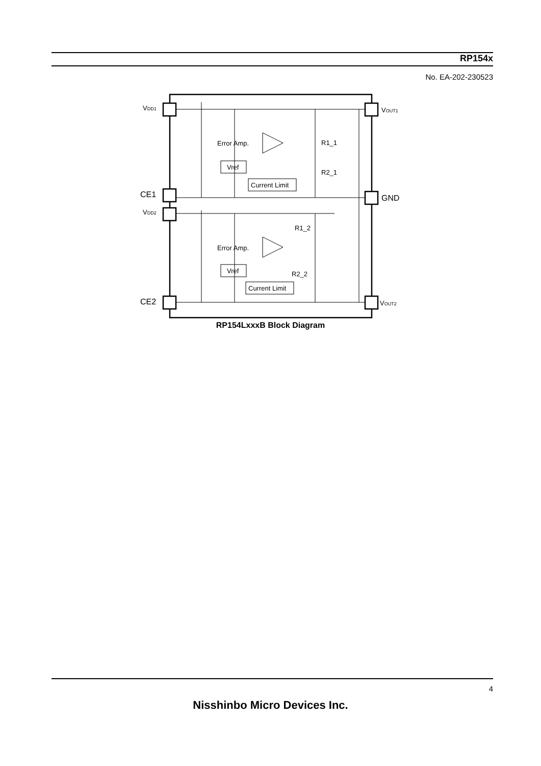RP154x
No. EA-202-230523
VDD1
CE1
VDD2
CE2
VOUT1
GND
VOUT2
Error Amp.
Error Amp.
Vref
Vref
Current Limit
Current Limit
R1_1
R2_1
R1_2
R2_2
RP154LxxxB Block Diagram
4
Nisshinbo Micro Devices Inc.